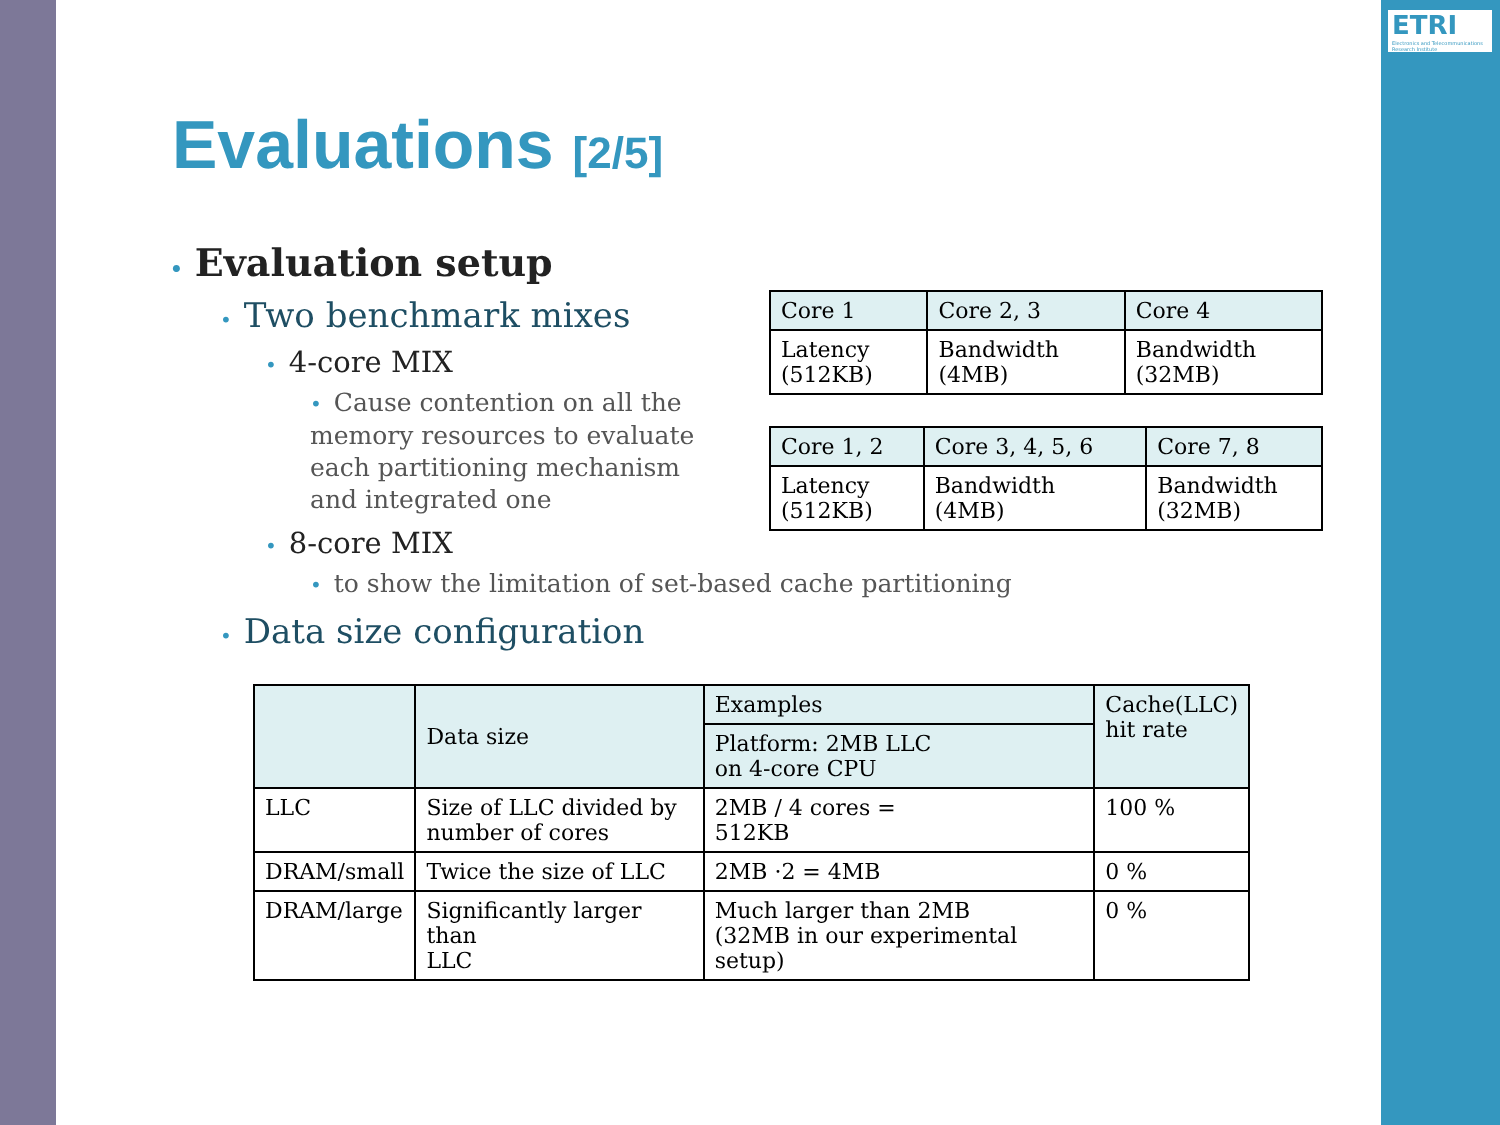ETRI
Electronics and Telecommunications Research Institute
Evaluations [2/5]
• Evaluation setup
• Two benchmark mixes
• 4-core MIX
• Cause contention on all the memory resources to evaluate each partitioning mechanism and integrated one
• 8-core MIX
• to show the limitation of set-based cache partitioning
• Data size configuration
| Core 1 | Core 2, 3 | Core 4 |
| --- | --- | --- |
| Latency (512KB) | Bandwidth (4MB) | Bandwidth (32MB) |
| Core 1, 2 | Core 3, 4, 5, 6 | Core 7, 8 |
| --- | --- | --- |
| Latency (512KB) | Bandwidth (4MB) | Bandwidth (32MB) |
| | Data size | Examples | Cache(LLC) hit rate |
| --- | --- | --- | --- |
| | | Platform: 2MB LLC on 4-core CPU | |
| LLC | Size of LLC divided by number of cores | 2MB / 4 cores = 512KB | 100 % |
| DRAM/small | Twice the size of LLC | 2MB ·2 = 4MB | 0 % |
| DRAM/large | Significantly larger than LLC | Much larger than 2MB (32MB in our experimental setup) | 0 % |